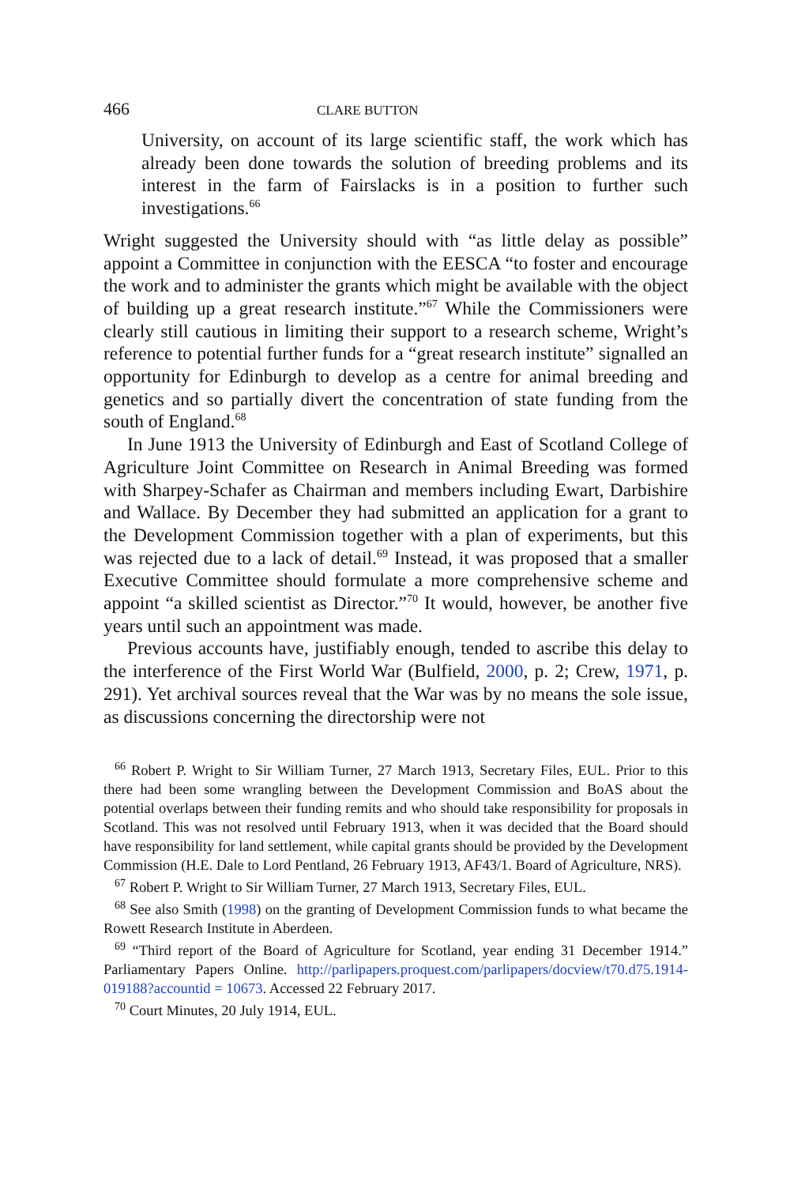466 CLARE BUTTON
University, on account of its large scientific staff, the work which has already been done towards the solution of breeding problems and its interest in the farm of Fairslacks is in a position to further such investigations.<sup>66</sup>
Wright suggested the University should with “as little delay as possible” appoint a Committee in conjunction with the EESCA “to foster and encourage the work and to administer the grants which might be available with the object of building up a great research institute.”<sup>67</sup> While the Commissioners were clearly still cautious in limiting their support to a research scheme, Wright’s reference to potential further funds for a “great research institute” signalled an opportunity for Edinburgh to develop as a centre for animal breeding and genetics and so partially divert the concentration of state funding from the south of England.<sup>68</sup>
In June 1913 the University of Edinburgh and East of Scotland College of Agriculture Joint Committee on Research in Animal Breeding was formed with Sharpey-Schafer as Chairman and members including Ewart, Darbishire and Wallace. By December they had submitted an application for a grant to the Development Commission together with a plan of experiments, but this was rejected due to a lack of detail.<sup>69</sup> Instead, it was proposed that a smaller Executive Committee should formulate a more comprehensive scheme and appoint “a skilled scientist as Director.”<sup>70</sup> It would, however, be another five years until such an appointment was made.
Previous accounts have, justifiably enough, tended to ascribe this delay to the interference of the First World War (Bulfield, 2000, p. 2; Crew, 1971, p. 291). Yet archival sources reveal that the War was by no means the sole issue, as discussions concerning the directorship were not
<sup>66</sup> Robert P. Wright to Sir William Turner, 27 March 1913, Secretary Files, EUL. Prior to this there had been some wrangling between the Development Commission and BoAS about the potential overlaps between their funding remits and who should take responsibility for proposals in Scotland. This was not resolved until February 1913, when it was decided that the Board should have responsibility for land settlement, while capital grants should be provided by the Development Commission (H.E. Dale to Lord Pentland, 26 February 1913, AF43/1. Board of Agriculture, NRS).
<sup>67</sup> Robert P. Wright to Sir William Turner, 27 March 1913, Secretary Files, EUL.
<sup>68</sup> See also Smith (1998) on the granting of Development Commission funds to what became the Rowett Research Institute in Aberdeen.
<sup>69</sup> “Third report of the Board of Agriculture for Scotland, year ending 31 December 1914.” Parliamentary Papers Online. http://parlipapers.proquest.com/parlipapers/docview/t70.d75.1914-019188?accountid = 10673. Accessed 22 February 2017.
<sup>70</sup> Court Minutes, 20 July 1914, EUL.